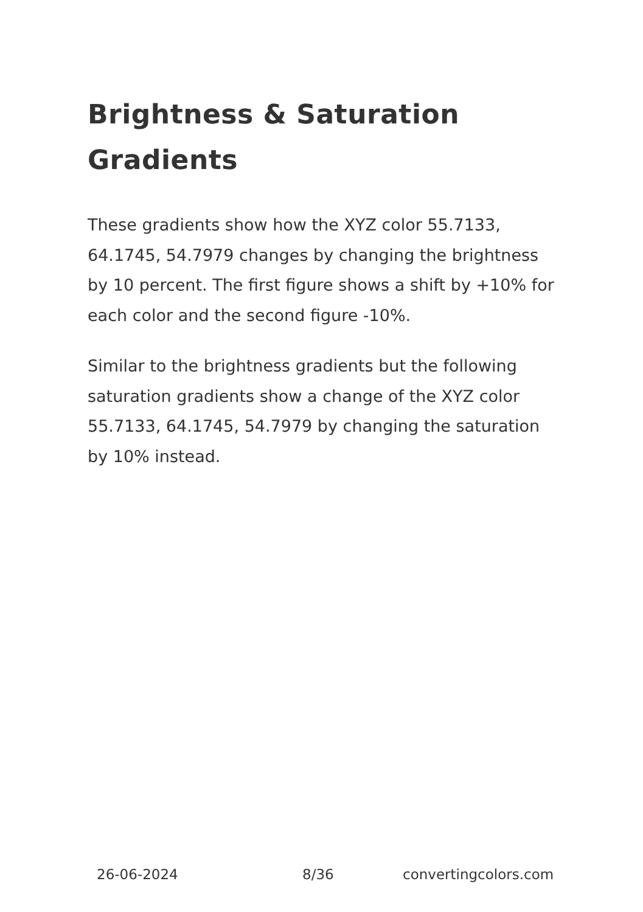Brightness & Saturation Gradients
These gradients show how the XYZ color 55.7133, 64.1745, 54.7979 changes by changing the brightness by 10 percent. The first figure shows a shift by +10% for each color and the second figure -10%.
Similar to the brightness gradients but the following saturation gradients show a change of the XYZ color 55.7133, 64.1745, 54.7979 by changing the saturation by 10% instead.
26-06-2024 8/36 convertingcolors.com